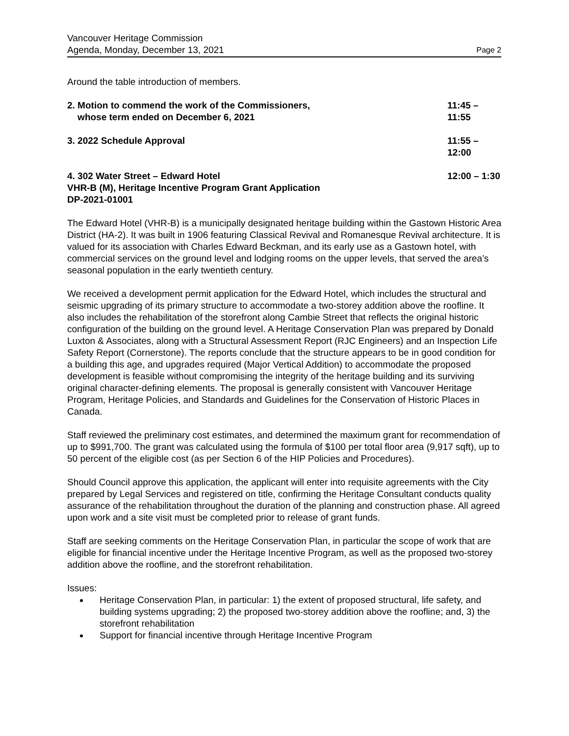Vancouver Heritage Commission
Agenda, Monday, December 13, 2021 Page 2
Around the table introduction of members.
2. Motion to commend the work of the Commissioners,
whose term ended on December 6, 2021
11:45 – 11:55
3. 2022 Schedule Approval 11:55 – 12:00
4. 302 Water Street – Edward Hotel
VHR-B (M), Heritage Incentive Program Grant Application
DP-2021-01001
12:00 – 1:30
The Edward Hotel (VHR-B) is a municipally designated heritage building within the Gastown Historic Area District (HA-2). It was built in 1906 featuring Classical Revival and Romanesque Revival architecture. It is valued for its association with Charles Edward Beckman, and its early use as a Gastown hotel, with commercial services on the ground level and lodging rooms on the upper levels, that served the area’s seasonal population in the early twentieth century.
We received a development permit application for the Edward Hotel, which includes the structural and seismic upgrading of its primary structure to accommodate a two-storey addition above the roofline. It also includes the rehabilitation of the storefront along Cambie Street that reflects the original historic configuration of the building on the ground level. A Heritage Conservation Plan was prepared by Donald Luxton & Associates, along with a Structural Assessment Report (RJC Engineers) and an Inspection Life Safety Report (Cornerstone). The reports conclude that the structure appears to be in good condition for a building this age, and upgrades required (Major Vertical Addition) to accommodate the proposed development is feasible without compromising the integrity of the heritage building and its surviving original character-defining elements. The proposal is generally consistent with Vancouver Heritage Program, Heritage Policies, and Standards and Guidelines for the Conservation of Historic Places in Canada.
Staff reviewed the preliminary cost estimates, and determined the maximum grant for recommendation of up to $991,700. The grant was calculated using the formula of $100 per total floor area (9,917 sqft), up to 50 percent of the eligible cost (as per Section 6 of the HIP Policies and Procedures).
Should Council approve this application, the applicant will enter into requisite agreements with the City prepared by Legal Services and registered on title, confirming the Heritage Consultant conducts quality assurance of the rehabilitation throughout the duration of the planning and construction phase. All agreed upon work and a site visit must be completed prior to release of grant funds.
Staff are seeking comments on the Heritage Conservation Plan, in particular the scope of work that are eligible for financial incentive under the Heritage Incentive Program, as well as the proposed two-storey addition above the roofline, and the storefront rehabilitation.
Issues:
Heritage Conservation Plan, in particular: 1) the extent of proposed structural, life safety, and building systems upgrading; 2) the proposed two-storey addition above the roofline; and, 3) the storefront rehabilitation
Support for financial incentive through Heritage Incentive Program